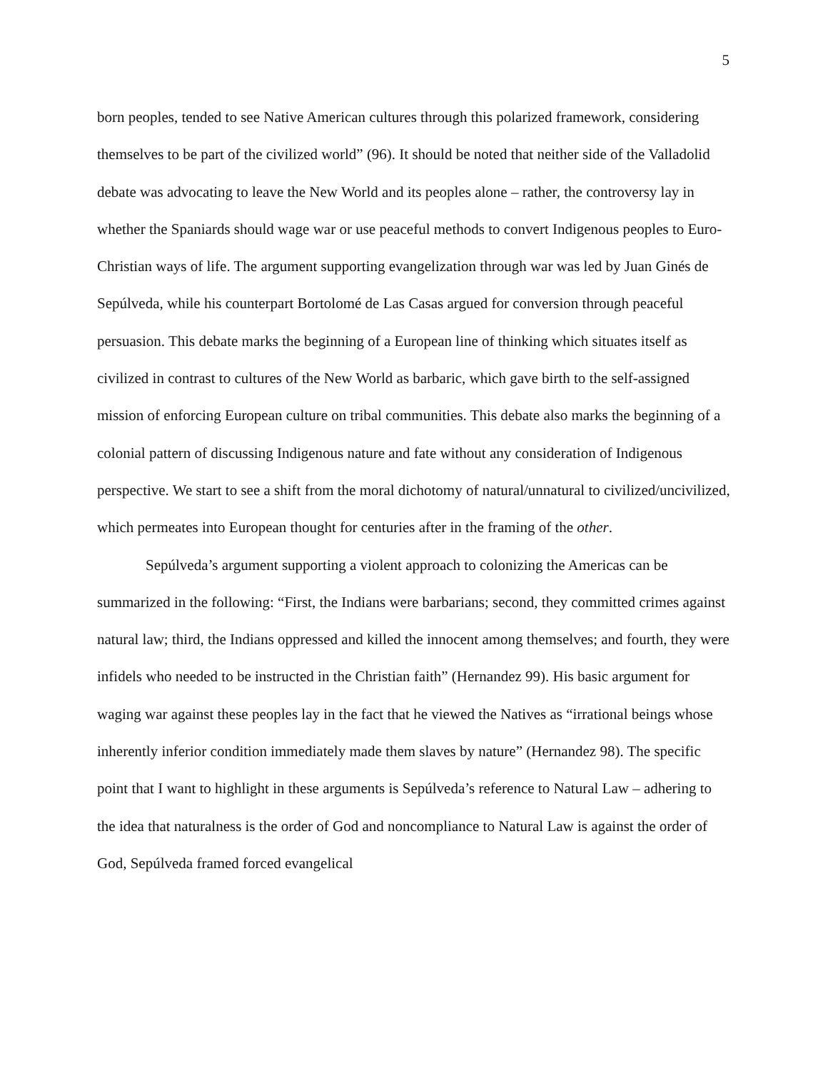5
born peoples, tended to see Native American cultures through this polarized framework, considering themselves to be part of the civilized world” (96). It should be noted that neither side of the Valladolid debate was advocating to leave the New World and its peoples alone – rather, the controversy lay in whether the Spaniards should wage war or use peaceful methods to convert Indigenous peoples to Euro-Christian ways of life. The argument supporting evangelization through war was led by Juan Ginés de Sepúlveda, while his counterpart Bortolomé de Las Casas argued for conversion through peaceful persuasion. This debate marks the beginning of a European line of thinking which situates itself as civilized in contrast to cultures of the New World as barbaric, which gave birth to the self-assigned mission of enforcing European culture on tribal communities. This debate also marks the beginning of a colonial pattern of discussing Indigenous nature and fate without any consideration of Indigenous perspective. We start to see a shift from the moral dichotomy of natural/unnatural to civilized/uncivilized, which permeates into European thought for centuries after in the framing of the other.
Sepúlveda’s argument supporting a violent approach to colonizing the Americas can be summarized in the following: “First, the Indians were barbarians; second, they committed crimes against natural law; third, the Indians oppressed and killed the innocent among themselves; and fourth, they were infidels who needed to be instructed in the Christian faith” (Hernandez 99). His basic argument for waging war against these peoples lay in the fact that he viewed the Natives as “irrational beings whose inherently inferior condition immediately made them slaves by nature” (Hernandez 98). The specific point that I want to highlight in these arguments is Sepúlveda’s reference to Natural Law – adhering to the idea that naturalness is the order of God and noncompliance to Natural Law is against the order of God, Sepúlveda framed forced evangelical